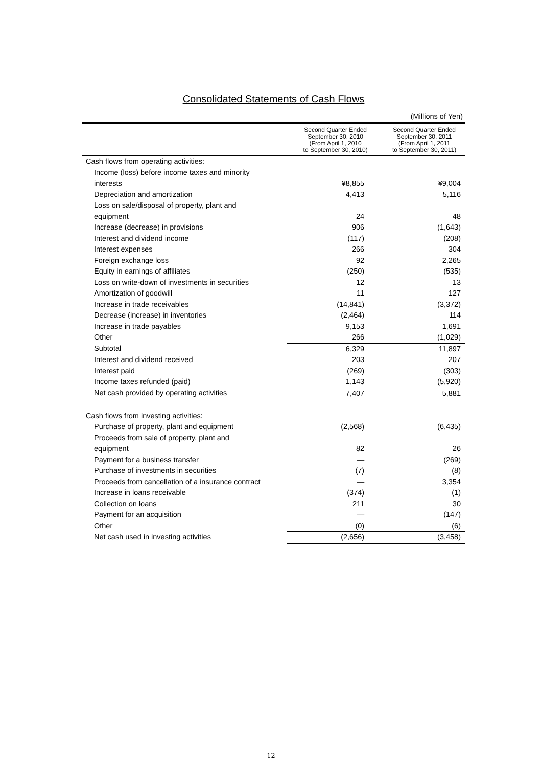Consolidated Statements of Cash Flows
(Millions of Yen)
| | Second Quarter Ended September 30, 2010 (From April 1, 2010 to September 30, 2010) | Second Quarter Ended September 30, 2011 (From April 1, 2011 to September 30, 2011) |
| --- | --- | --- |
| Cash flows from operating activities: | | |
| Income (loss) before income taxes and minority | | |
| interests | ¥8,855 | ¥9,004 |
| Depreciation and amortization | 4,413 | 5,116 |
| Loss on sale/disposal of property, plant and | | |
| equipment | 24 | 48 |
| Increase (decrease) in provisions | 906 | (1,643) |
| Interest and dividend income | (117) | (208) |
| Interest expenses | 266 | 304 |
| Foreign exchange loss | 92 | 2,265 |
| Equity in earnings of affiliates | (250) | (535) |
| Loss on write-down of investments in securities | 12 | 13 |
| Amortization of goodwill | 11 | 127 |
| Increase in trade receivables | (14,841) | (3,372) |
| Decrease (increase) in inventories | (2,464) | 114 |
| Increase in trade payables | 9,153 | 1,691 |
| Other | 266 | (1,029) |
| Subtotal | 6,329 | 11,897 |
| Interest and dividend received | 203 | 207 |
| Interest paid | (269) | (303) |
| Income taxes refunded (paid) | 1,143 | (5,920) |
| Net cash provided by operating activities | 7,407 | 5,881 |
| Cash flows from investing activities: | | |
| Purchase of property, plant and equipment | (2,568) | (6,435) |
| Proceeds from sale of property, plant and | | |
| equipment | 82 | 26 |
| Payment for a business transfer | — | (269) |
| Purchase of investments in securities | (7) | (8) |
| Proceeds from cancellation of a insurance contract | — | 3,354 |
| Increase in loans receivable | (374) | (1) |
| Collection on loans | 211 | 30 |
| Payment for an acquisition | — | (147) |
| Other | (0) | (6) |
| Net cash used in investing activities | (2,656) | (3,458) |
- 12 -